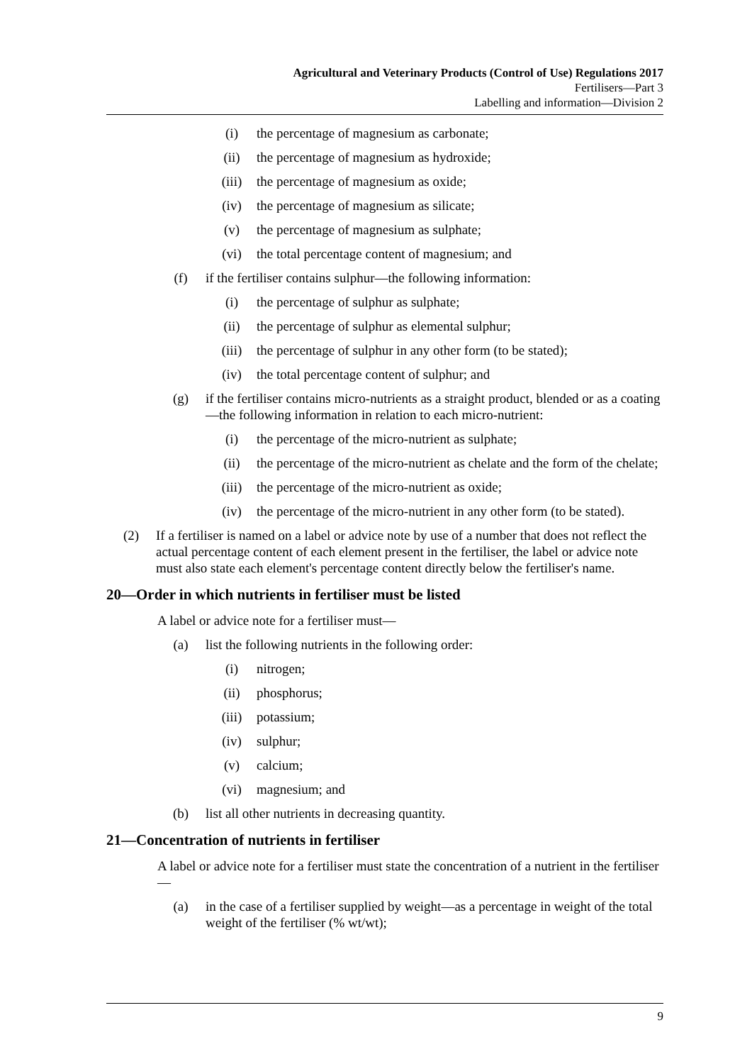Agricultural and Veterinary Products (Control of Use) Regulations 2017
Fertilisers—Part 3
Labelling and information—Division 2
(i) the percentage of magnesium as carbonate;
(ii) the percentage of magnesium as hydroxide;
(iii) the percentage of magnesium as oxide;
(iv) the percentage of magnesium as silicate;
(v) the percentage of magnesium as sulphate;
(vi) the total percentage content of magnesium; and
(f) if the fertiliser contains sulphur—the following information:
(i) the percentage of sulphur as sulphate;
(ii) the percentage of sulphur as elemental sulphur;
(iii) the percentage of sulphur in any other form (to be stated);
(iv) the total percentage content of sulphur; and
(g) if the fertiliser contains micro-nutrients as a straight product, blended or as a coating—the following information in relation to each micro-nutrient:
(i) the percentage of the micro-nutrient as sulphate;
(ii) the percentage of the micro-nutrient as chelate and the form of the chelate;
(iii) the percentage of the micro-nutrient as oxide;
(iv) the percentage of the micro-nutrient in any other form (to be stated).
(2) If a fertiliser is named on a label or advice note by use of a number that does not reflect the actual percentage content of each element present in the fertiliser, the label or advice note must also state each element's percentage content directly below the fertiliser's name.
20—Order in which nutrients in fertiliser must be listed
A label or advice note for a fertiliser must—
(a) list the following nutrients in the following order:
(i) nitrogen;
(ii) phosphorus;
(iii) potassium;
(iv) sulphur;
(v) calcium;
(vi) magnesium; and
(b) list all other nutrients in decreasing quantity.
21—Concentration of nutrients in fertiliser
A label or advice note for a fertiliser must state the concentration of a nutrient in the fertiliser—
(a) in the case of a fertiliser supplied by weight—as a percentage in weight of the total weight of the fertiliser (% wt/wt);
9